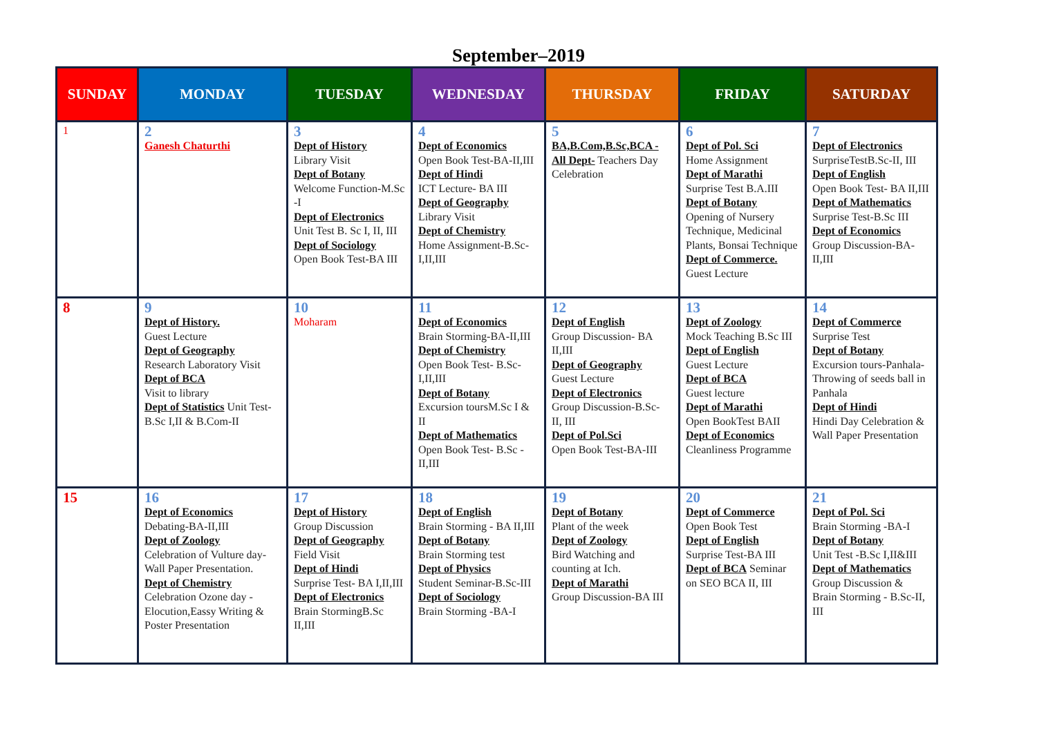September–2019
| SUNDAY | MONDAY | TUESDAY | WEDNESDAY | THURSDAY | FRIDAY | SATURDAY |
| --- | --- | --- | --- | --- | --- | --- |
| 1 | 2 Ganesh Chaturthi | 3 Dept of History Library Visit Dept of Botany Welcome Function-M.Sc -I Dept of Electronics Unit Test B. Sc I, II, III Dept of Sociology Open Book Test-BA III | 4 Dept of Economics Open Book Test-BA-II,III Dept of Hindi ICT Lecture- BA III Dept of Geography Library Visit Dept of Chemistry Home Assignment-B.Sc-I,II,III | 5 BA,B.Com,B.Sc,BCA - All Dept- Teachers Day Celebration | 6 Dept of Pol. Sci Home Assignment Dept of Marathi Surprise Test B.A.III Dept of Botany Opening of Nursery Technique, Medicinal Plants, Bonsai Technique Dept of Commerce. Guest Lecture | 7 Dept of Electronics SurpriseTestB.Sc-II, III Dept of English Open Book Test- BA II,III Dept of Mathematics Surprise Test-B.Sc III Dept of Economics Group Discussion-BA-II,III |
| 8 | 9 Dept of History. Guest Lecture Dept of Geography Research Laboratory Visit Dept of BCA Visit to library Dept of Statistics Unit Test- B.Sc I,II & B.Com-II | 10 Moharam | 11 Dept of Economics Brain Storming-BA-II,III Dept of Chemistry Open Book Test- B.Sc-I,II,III Dept of Botany Excursion toursM.Sc I & II Dept of Mathematics Open Book Test- B.Sc - II,III | 12 Dept of English Group Discussion- BA II,III Dept of Geography Guest Lecture Dept of Electronics Group Discussion-B.Sc- II, III Dept of Pol.Sci Open Book Test-BA-III | 13 Dept of Zoology Mock Teaching B.Sc III Dept of English Guest Lecture Dept of BCA Guest lecture Dept of Marathi Open BookTest BAII Dept of Economics Cleanliness Programme | 14 Dept of Commerce Surprise Test Dept of Botany Excursion tours-Panhala- Throwing of seeds ball in Panhala Dept of Hindi Hindi Day Celebration & Wall Paper Presentation |
| 15 | 16 Dept of Economics Debating-BA-II,III Dept of Zoology Celebration of Vulture day-Wall Paper Presentation. Dept of Chemistry Celebration Ozone day - Elocution,Eassy Writing & Poster Presentation | 17 Dept of History Group Discussion Dept of Geography Field Visit Dept of Hindi Surprise Test- BA I,II,III Dept of Electronics Brain StormingB.Sc II,III | 18 Dept of English Brain Storming - BA II,III Dept of Botany Brain Storming test Dept of Physics Student Seminar-B.Sc-III Dept of Sociology Brain Storming -BA-I | 19 Dept of Botany Plant of the week Dept of Zoology Bird Watching and counting at Ich. Dept of Marathi Group Discussion-BA III | 20 Dept of Commerce Open Book Test Dept of English Surprise Test-BA III Dept of BCA Seminar on SEO BCA II, III | 21 Dept of Pol. Sci Brain Storming -BA-I Dept of Botany Unit Test -B.Sc I,II&III Dept of Mathematics Group Discussion & Brain Storming - B.Sc-II, III |